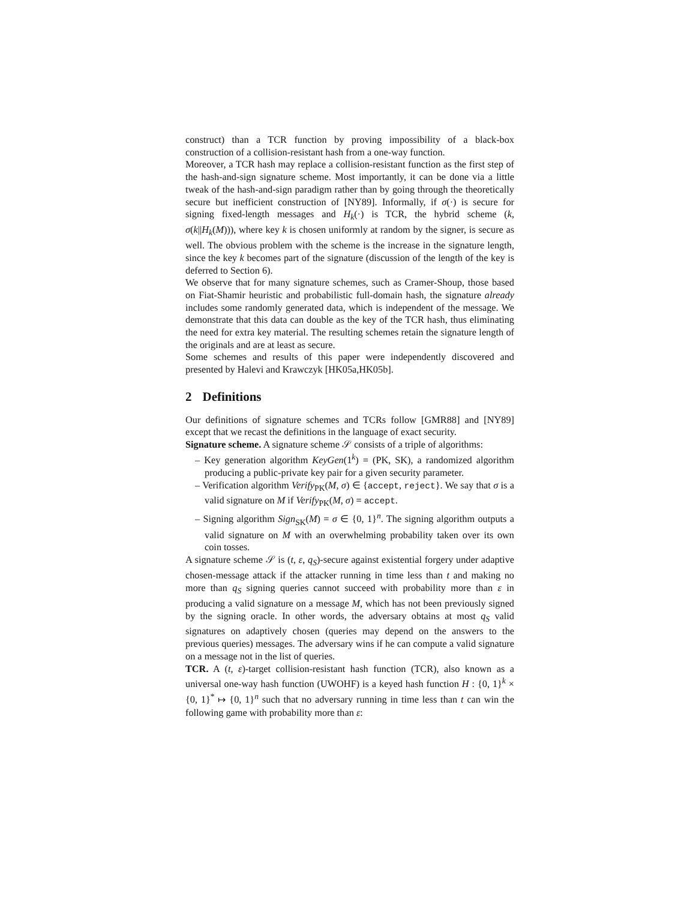construct) than a TCR function by proving impossibility of a black-box construction of a collision-resistant hash from a one-way function.
Moreover, a TCR hash may replace a collision-resistant function as the first step of the hash-and-sign signature scheme. Most importantly, it can be done via a little tweak of the hash-and-sign paradigm rather than by going through the theoretically secure but inefficient construction of [NY89]. Informally, if σ(·) is secure for signing fixed-length messages and H<sub>k</sub>(·) is TCR, the hybrid scheme (k, σ(k||H<sub>k</sub>(M))), where key k is chosen uniformly at random by the signer, is secure as well. The obvious problem with the scheme is the increase in the signature length, since the key k becomes part of the signature (discussion of the length of the key is deferred to Section 6).
We observe that for many signature schemes, such as Cramer-Shoup, those based on Fiat-Shamir heuristic and probabilistic full-domain hash, the signature already includes some randomly generated data, which is independent of the message. We demonstrate that this data can double as the key of the TCR hash, thus eliminating the need for extra key material. The resulting schemes retain the signature length of the originals and are at least as secure.
Some schemes and results of this paper were independently discovered and presented by Halevi and Krawczyk [HK05a,HK05b].
2 Definitions
Our definitions of signature schemes and TCRs follow [GMR88] and [NY89] except that we recast the definitions in the language of exact security.
Signature scheme. A signature scheme 𝒮 consists of a triple of algorithms:
– Key generation algorithm KeyGen(1<sup>k</sup>) = (PK, SK), a randomized algorithm producing a public-private key pair for a given security parameter.
– Verification algorithm Verify<sub>PK</sub>(M, σ) ∈ {accept, reject}. We say that σ is a valid signature on M if Verify<sub>PK</sub>(M, σ) = accept.
– Signing algorithm Sign<sub>SK</sub>(M) = σ ∈ {0, 1}<sup>n</sup>. The signing algorithm outputs a valid signature on M with an overwhelming probability taken over its own coin tosses.
A signature scheme 𝒮 is (t, ε, q<sub>S</sub>)-secure against existential forgery under adaptive chosen-message attack if the attacker running in time less than t and making no more than q<sub>S</sub> signing queries cannot succeed with probability more than ε in producing a valid signature on a message M, which has not been previously signed by the signing oracle. In other words, the adversary obtains at most q<sub>S</sub> valid signatures on adaptively chosen (queries may depend on the answers to the previous queries) messages. The adversary wins if he can compute a valid signature on a message not in the list of queries.
TCR. A (t, ε)-target collision-resistant hash function (TCR), also known as a universal one-way hash function (UWOHF) is a keyed hash function H : {0, 1}<sup>k</sup> × {0, 1}<sup>*</sup> ↦ {0, 1}<sup>n</sup> such that no adversary running in time less than t can win the following game with probability more than ε: